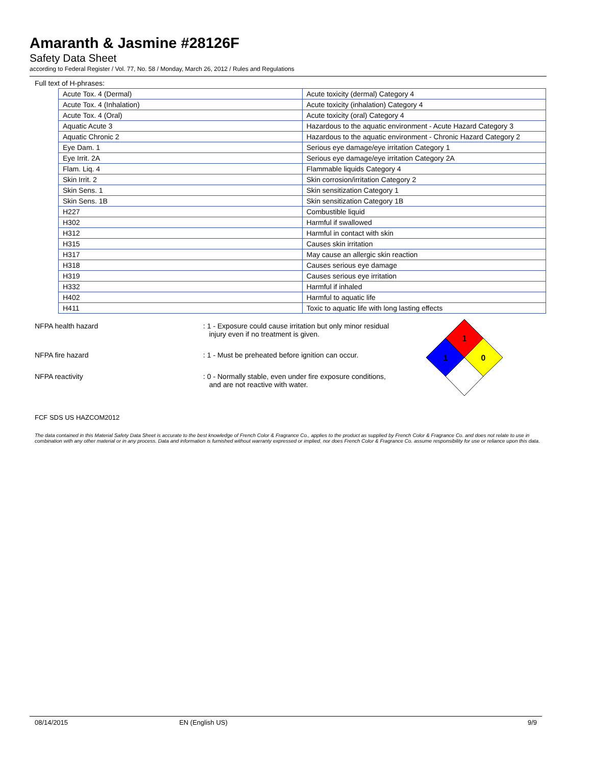Amaranth & Jasmine #28126F
Safety Data Sheet
according to Federal Register / Vol. 77, No. 58 / Monday, March 26, 2012 / Rules and Regulations
Full text of H-phrases:
| Acute Tox. 4 (Dermal) | Acute toxicity (dermal) Category 4 |
| Acute Tox. 4 (Inhalation) | Acute toxicity (inhalation) Category 4 |
| Acute Tox. 4 (Oral) | Acute toxicity (oral) Category 4 |
| Aquatic Acute 3 | Hazardous to the aquatic environment - Acute Hazard Category 3 |
| Aquatic Chronic 2 | Hazardous to the aquatic environment - Chronic Hazard Category 2 |
| Eye Dam. 1 | Serious eye damage/eye irritation Category 1 |
| Eye Irrit. 2A | Serious eye damage/eye irritation Category 2A |
| Flam. Liq. 4 | Flammable liquids Category 4 |
| Skin Irrit. 2 | Skin corrosion/irritation Category 2 |
| Skin Sens. 1 | Skin sensitization Category 1 |
| Skin Sens. 1B | Skin sensitization Category 1B |
| H227 | Combustible liquid |
| H302 | Harmful if swallowed |
| H312 | Harmful in contact with skin |
| H315 | Causes skin irritation |
| H317 | May cause an allergic skin reaction |
| H318 | Causes serious eye damage |
| H319 | Causes serious eye irritation |
| H332 | Harmful if inhaled |
| H402 | Harmful to aquatic life |
| H411 | Toxic to aquatic life with long lasting effects |
NFPA health hazard
: 1 - Exposure could cause irritation but only minor residual
injury even if no treatment is given.
NFPA fire hazard
: 1 - Must be preheated before ignition can occur.
NFPA reactivity
: 0 - Normally stable, even under fire exposure conditions,
and are not reactive with water.
1
1
0
FCF SDS US HAZCOM2012
The data contained in this Material Safety Data Sheet is accurate to the best knowledge of French Color & Fragrance Co., applies to the product as supplied by French Color & Fragrance Co. and does not relate to use in combination with any other material or in any process. Data and information is furnished without warranty expressed or implied, nor does French Color & Fragrance Co. assume responsibility for use or reliance upon this data.
08/14/2015 EN (English US) 9/9